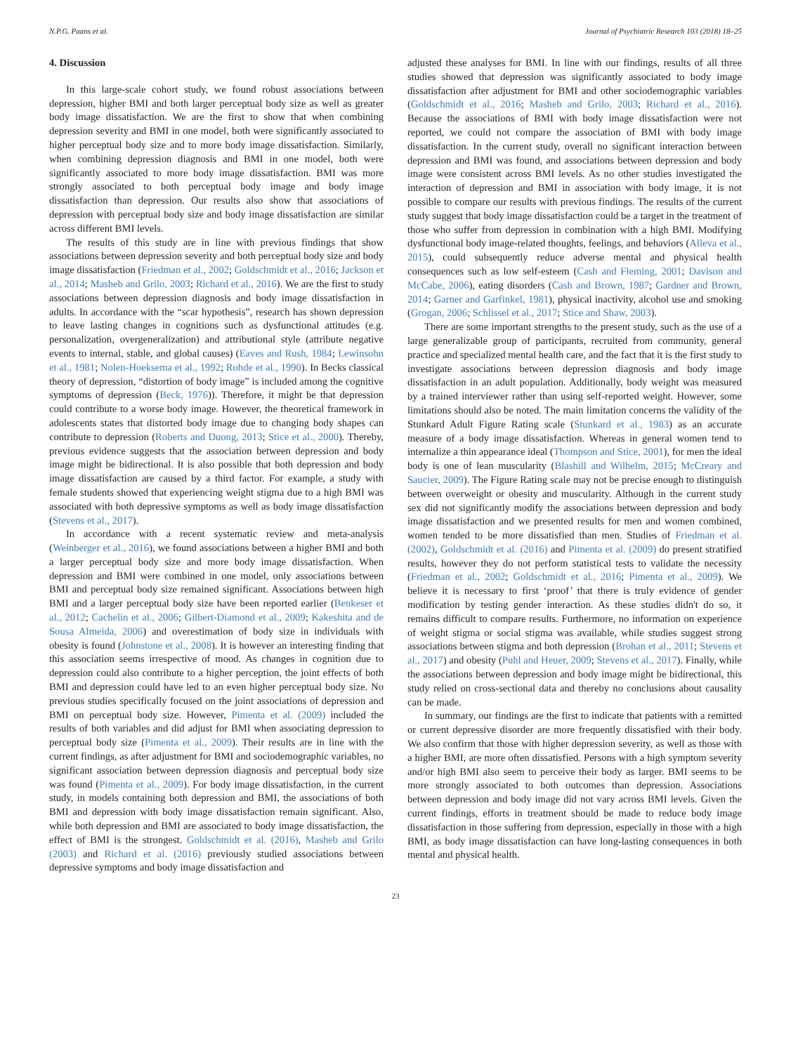N.P.G. Paans et al. Journal of Psychiatric Research 103 (2018) 18–25
4. Discussion
In this large-scale cohort study, we found robust associations between depression, higher BMI and both larger perceptual body size as well as greater body image dissatisfaction. We are the first to show that when combining depression severity and BMI in one model, both were significantly associated to higher perceptual body size and to more body image dissatisfaction. Similarly, when combining depression diagnosis and BMI in one model, both were significantly associated to more body image dissatisfaction. BMI was more strongly associated to both perceptual body image and body image dissatisfaction than depression. Our results also show that associations of depression with perceptual body size and body image dissatisfaction are similar across different BMI levels.
The results of this study are in line with previous findings that show associations between depression severity and both perceptual body size and body image dissatisfaction (Friedman et al., 2002; Goldschmidt et al., 2016; Jackson et al., 2014; Masheb and Grilo, 2003; Richard et al., 2016). We are the first to study associations between depression diagnosis and body image dissatisfaction in adults. In accordance with the “scar hypothesis”, research has shown depression to leave lasting changes in cognitions such as dysfunctional attitudes (e.g. personalization, overgeneralization) and attributional style (attribute negative events to internal, stable, and global causes) (Eaves and Rush, 1984; Lewinsohn et al., 1981; Nolen-Hoeksema et al., 1992; Rohde et al., 1990). In Becks classical theory of depression, “distortion of body image” is included among the cognitive symptoms of depression (Beck, 1976)). Therefore, it might be that depression could contribute to a worse body image. However, the theoretical framework in adolescents states that distorted body image due to changing body shapes can contribute to depression (Roberts and Duong, 2013; Stice et al., 2000). Thereby, previous evidence suggests that the association between depression and body image might be bidirectional. It is also possible that both depression and body image dissatisfaction are caused by a third factor. For example, a study with female students showed that experiencing weight stigma due to a high BMI was associated with both depressive symptoms as well as body image dissatisfaction (Stevens et al., 2017).
In accordance with a recent systematic review and meta-analysis (Weinberger et al., 2016), we found associations between a higher BMI and both a larger perceptual body size and more body image dissatisfaction. When depression and BMI were combined in one model, only associations between BMI and perceptual body size remained significant. Associations between high BMI and a larger perceptual body size have been reported earlier (Benkeser et al., 2012; Cachelin et al., 2006; Gilbert-Diamond et al., 2009; Kakeshita and de Sousa Almeida, 2006) and overestimation of body size in individuals with obesity is found (Johnstone et al., 2008). It is however an interesting finding that this association seems irrespective of mood. As changes in cognition due to depression could also contribute to a higher perception, the joint effects of both BMI and depression could have led to an even higher perceptual body size. No previous studies specifically focused on the joint associations of depression and BMI on perceptual body size. However, Pimenta et al. (2009) included the results of both variables and did adjust for BMI when associating depression to perceptual body size (Pimenta et al., 2009). Their results are in line with the current findings, as after adjustment for BMI and sociodemographic variables, no significant association between depression diagnosis and perceptual body size was found (Pimenta et al., 2009). For body image dissatisfaction, in the current study, in models containing both depression and BMI, the associations of both BMI and depression with body image dissatisfaction remain significant. Also, while both depression and BMI are associated to body image dissatisfaction, the effect of BMI is the strongest. Goldschmidt et al. (2016), Masheb and Grilo (2003) and Richard et al. (2016) previously studied associations between depressive symptoms and body image dissatisfaction and
adjusted these analyses for BMI. In line with our findings, results of all three studies showed that depression was significantly associated to body image dissatisfaction after adjustment for BMI and other sociodemographic variables (Goldschmidt et al., 2016; Masheb and Grilo, 2003; Richard et al., 2016). Because the associations of BMI with body image dissatisfaction were not reported, we could not compare the association of BMI with body image dissatisfaction. In the current study, overall no significant interaction between depression and BMI was found, and associations between depression and body image were consistent across BMI levels. As no other studies investigated the interaction of depression and BMI in association with body image, it is not possible to compare our results with previous findings. The results of the current study suggest that body image dissatisfaction could be a target in the treatment of those who suffer from depression in combination with a high BMI. Modifying dysfunctional body image-related thoughts, feelings, and behaviors (Alleva et al., 2015), could subsequently reduce adverse mental and physical health consequences such as low self-esteem (Cash and Fleming, 2001; Davison and McCabe, 2006), eating disorders (Cash and Brown, 1987; Gardner and Brown, 2014; Garner and Garfinkel, 1981), physical inactivity, alcohol use and smoking (Grogan, 2006; Schlissel et al., 2017; Stice and Shaw, 2003).
There are some important strengths to the present study, such as the use of a large generalizable group of participants, recruited from community, general practice and specialized mental health care, and the fact that it is the first study to investigate associations between depression diagnosis and body image dissatisfaction in an adult population. Additionally, body weight was measured by a trained interviewer rather than using self-reported weight. However, some limitations should also be noted. The main limitation concerns the validity of the Stunkard Adult Figure Rating scale (Stunkard et al., 1983) as an accurate measure of a body image dissatisfaction. Whereas in general women tend to internalize a thin appearance ideal (Thompson and Stice, 2001), for men the ideal body is one of lean muscularity (Blashill and Wilhelm, 2015; McCreary and Saucier, 2009). The Figure Rating scale may not be precise enough to distinguish between overweight or obesity and muscularity. Although in the current study sex did not significantly modify the associations between depression and body image dissatisfaction and we presented results for men and women combined, women tended to be more dissatisfied than men. Studies of Friedman et al. (2002), Goldschmidt et al. (2016) and Pimenta et al. (2009) do present stratified results, however they do not perform statistical tests to validate the necessity (Friedman et al., 2002; Goldschmidt et al., 2016; Pimenta et al., 2009). We believe it is necessary to first ‘proof’ that there is truly evidence of gender modification by testing gender interaction. As these studies didn't do so, it remains difficult to compare results. Furthermore, no information on experience of weight stigma or social stigma was available, while studies suggest strong associations between stigma and both depression (Brohan et al., 2011; Stevens et al., 2017) and obesity (Puhl and Heuer, 2009; Stevens et al., 2017). Finally, while the associations between depression and body image might be bidirectional, this study relied on cross-sectional data and thereby no conclusions about causality can be made.
In summary, our findings are the first to indicate that patients with a remitted or current depressive disorder are more frequently dissatisfied with their body. We also confirm that those with higher depression severity, as well as those with a higher BMI, are more often dissatisfied. Persons with a high symptom severity and/or high BMI also seem to perceive their body as larger. BMI seems to be more strongly associated to both outcomes than depression. Associations between depression and body image did not vary across BMI levels. Given the current findings, efforts in treatment should be made to reduce body image dissatisfaction in those suffering from depression, especially in those with a high BMI, as body image dissatisfaction can have long-lasting consequences in both mental and physical health.
23